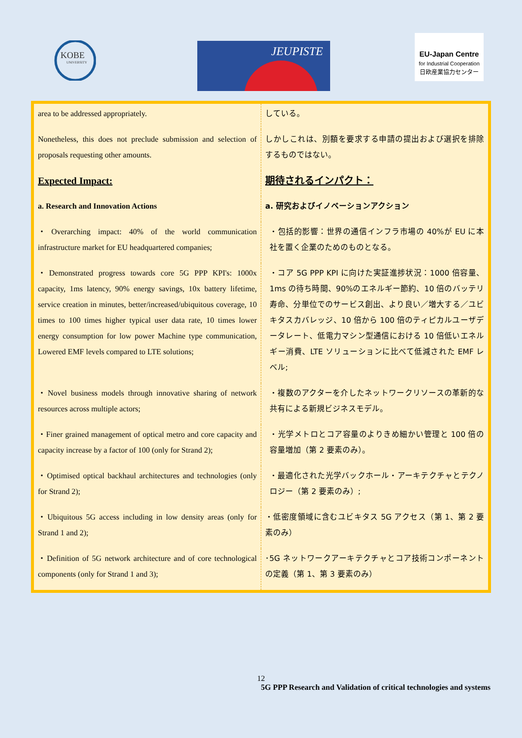KOBE
UNIVERSITY
JEUPISTE
EU-Japan Centre
for Industrial Cooperation
日欧産業協力センター
| area to be addressed appropriately. | している。 |
| Nonetheless, this does not preclude submission and selection of proposals requesting other amounts. | しかしこれは、別額を要求する申請の提出および選択を排除するものではない。 |
| Expected Impact: | 期待されるインパクト： |
| a. Research and Innovation Actions | a. 研究およびイノベーションアクション |
| ・Overarching impact: 40% of the world communication infrastructure market for EU headquartered companies; | ・包括的影響：世界の通信インフラ市場の 40%が EU に本社を置く企業のためのものとなる。 |
| ・Demonstrated progress towards core 5G PPP KPI's: 1000x capacity, 1ms latency, 90% energy savings, 10x battery lifetime, service creation in minutes, better/increased/ubiquitous coverage, 10 times to 100 times higher typical user data rate, 10 times lower energy consumption for low power Machine type communication, Lowered EMF levels compared to LTE solutions; | ・コア 5G PPP KPI に向けた実証進捗状況：1000 倍容量、1ms の待ち時間、90%のエネルギー節約、10 倍のバッテリ寿命、分単位でのサービス創出、より良い／増大する／ユビキタスカバレッジ、10 倍から 100 倍のティピカルユーザデータレート、低電力マシン型通信における 10 倍低いエネルギー消費、LTE ソリューションに比べて低減された EMF レベル; |
| ・Novel business models through innovative sharing of network resources across multiple actors; | ・複数のアクターを介したネットワークリソースの革新的な共有による新規ビジネスモデル。 |
| ・Finer grained management of optical metro and core capacity and capacity increase by a factor of 100 (only for Strand 2); | ・光学メトロとコア容量のよりきめ細かい管理と 100 倍の容量増加（第 2 要素のみ）。 |
| ・Optimised optical backhaul architectures and technologies (only for Strand 2); | ・最適化された光学バックホール・アーキテクチャとテクノロジー（第 2 要素のみ）; |
| ・Ubiquitous 5G access including in low density areas (only for Strand 1 and 2); | ・低密度領域に含むユビキタス 5G アクセス（第 1、第 2 要素のみ） |
| ・Definition of 5G network architecture and of core technological components (only for Strand 1 and 3); | ･5G ネットワークアーキテクチャとコア技術コンポーネントの定義（第 1、第 3 要素のみ） |
12
5G PPP Research and Validation of critical technologies and systems